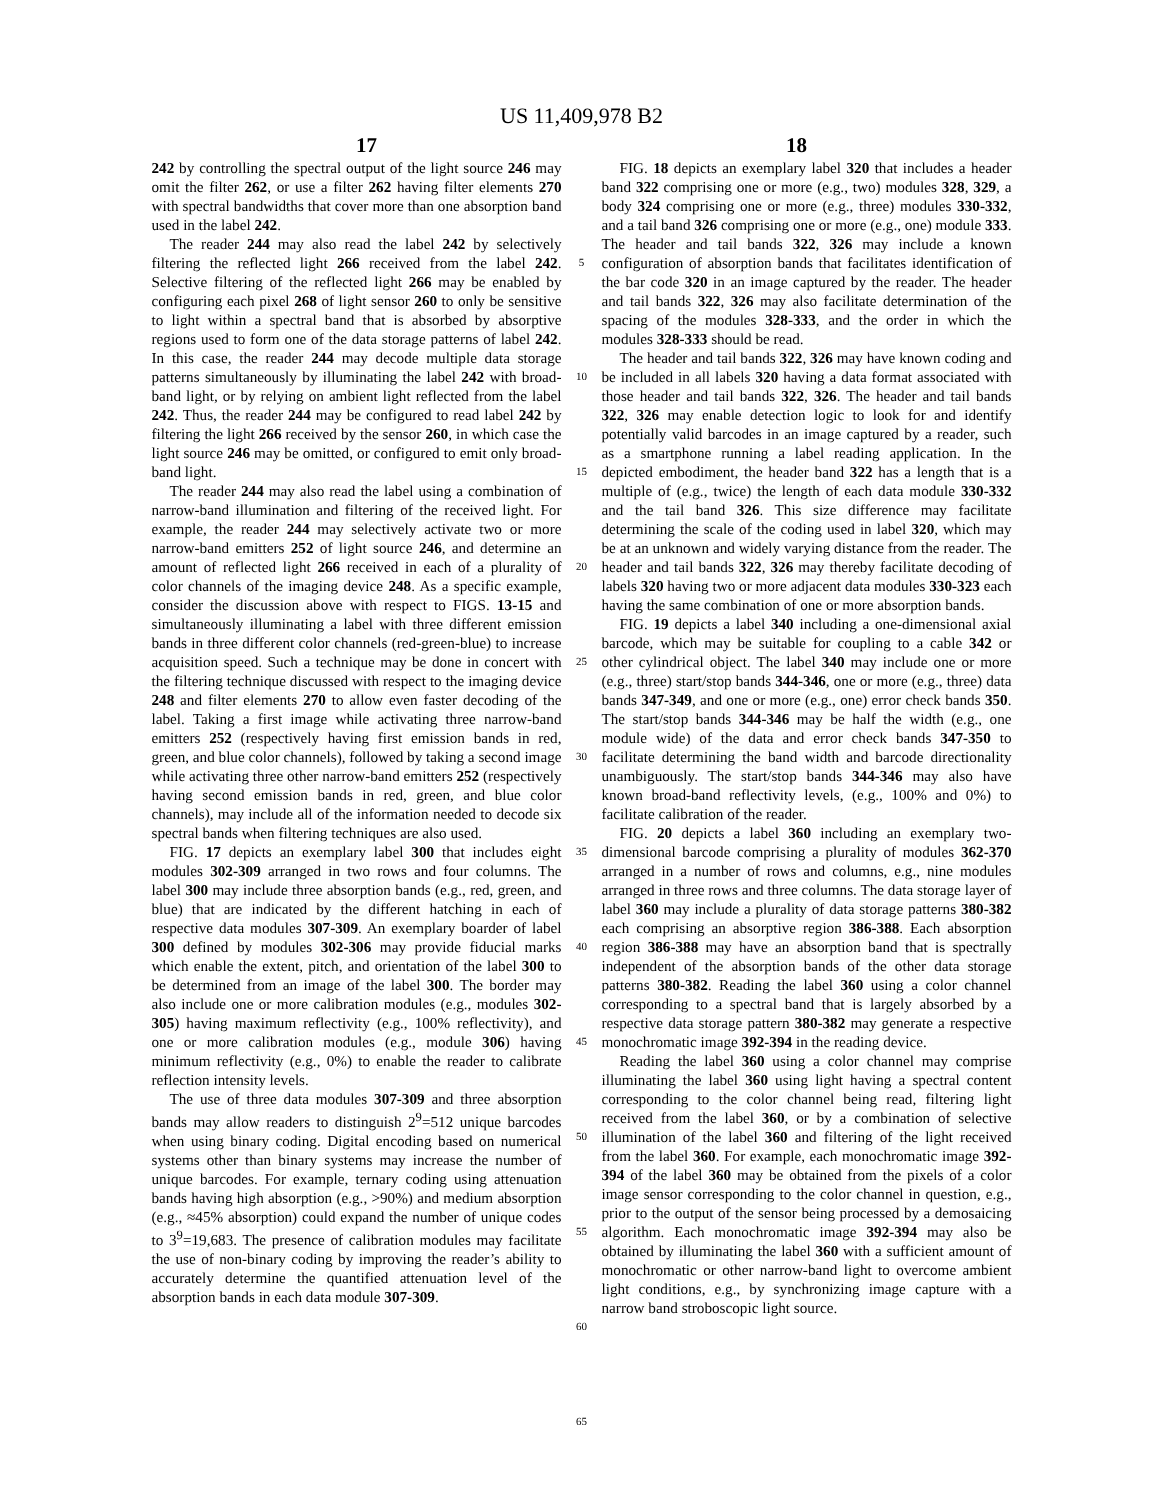US 11,409,978 B2
17 18
242 by controlling the spectral output of the light source 246 may omit the filter 262, or use a filter 262 having filter elements 270 with spectral bandwidths that cover more than one absorption band used in the label 242.
The reader 244 may also read the label 242 by selectively filtering the reflected light 266 received from the label 242. Selective filtering of the reflected light 266 may be enabled by configuring each pixel 268 of light sensor 260 to only be sensitive to light within a spectral band that is absorbed by absorptive regions used to form one of the data storage patterns of label 242. In this case, the reader 244 may decode multiple data storage patterns simultaneously by illuminating the label 242 with broad-band light, or by relying on ambient light reflected from the label 242. Thus, the reader 244 may be configured to read label 242 by filtering the light 266 received by the sensor 260, in which case the light source 246 may be omitted, or configured to emit only broad-band light.
The reader 244 may also read the label using a combination of narrow-band illumination and filtering of the received light. For example, the reader 244 may selectively activate two or more narrow-band emitters 252 of light source 246, and determine an amount of reflected light 266 received in each of a plurality of color channels of the imaging device 248. As a specific example, consider the discussion above with respect to FIGS. 13-15 and simultaneously illuminating a label with three different emission bands in three different color channels (red-green-blue) to increase acquisition speed. Such a technique may be done in concert with the filtering technique discussed with respect to the imaging device 248 and filter elements 270 to allow even faster decoding of the label. Taking a first image while activating three narrow-band emitters 252 (respectively having first emission bands in red, green, and blue color channels), followed by taking a second image while activating three other narrow-band emitters 252 (respectively having second emission bands in red, green, and blue color channels), may include all of the information needed to decode six spectral bands when filtering techniques are also used.
FIG. 17 depicts an exemplary label 300 that includes eight modules 302-309 arranged in two rows and four columns. The label 300 may include three absorption bands (e.g., red, green, and blue) that are indicated by the different hatching in each of respective data modules 307-309. An exemplary boarder of label 300 defined by modules 302-306 may provide fiducial marks which enable the extent, pitch, and orientation of the label 300 to be determined from an image of the label 300. The border may also include one or more calibration modules (e.g., modules 302-305) having maximum reflectivity (e.g., 100% reflectivity), and one or more calibration modules (e.g., module 306) having minimum reflectivity (e.g., 0%) to enable the reader to calibrate reflection intensity levels.
The use of three data modules 307-309 and three absorption bands may allow readers to distinguish 2<sup>9</sup>=512 unique barcodes when using binary coding. Digital encoding based on numerical systems other than binary systems may increase the number of unique barcodes. For example, ternary coding using attenuation bands having high absorption (e.g., >90%) and medium absorption (e.g., ≈45% absorption) could expand the number of unique codes to 3<sup>9</sup>=19,683. The presence of calibration modules may facilitate the use of non-binary coding by improving the reader’s ability to accurately determine the quantified attenuation level of the absorption bands in each data module 307-309.
5
10
15
20
25
30
35
40
45
50
55
60
65
FIG. 18 depicts an exemplary label 320 that includes a header band 322 comprising one or more (e.g., two) modules 328, 329, a body 324 comprising one or more (e.g., three) modules 330-332, and a tail band 326 comprising one or more (e.g., one) module 333. The header and tail bands 322, 326 may include a known configuration of absorption bands that facilitates identification of the bar code 320 in an image captured by the reader. The header and tail bands 322, 326 may also facilitate determination of the spacing of the modules 328-333, and the order in which the modules 328-333 should be read.
The header and tail bands 322, 326 may have known coding and be included in all labels 320 having a data format associated with those header and tail bands 322, 326. The header and tail bands 322, 326 may enable detection logic to look for and identify potentially valid barcodes in an image captured by a reader, such as a smartphone running a label reading application. In the depicted embodiment, the header band 322 has a length that is a multiple of (e.g., twice) the length of each data module 330-332 and the tail band 326. This size difference may facilitate determining the scale of the coding used in label 320, which may be at an unknown and widely varying distance from the reader. The header and tail bands 322, 326 may thereby facilitate decoding of labels 320 having two or more adjacent data modules 330-323 each having the same combination of one or more absorption bands.
FIG. 19 depicts a label 340 including a one-dimensional axial barcode, which may be suitable for coupling to a cable 342 or other cylindrical object. The label 340 may include one or more (e.g., three) start/stop bands 344-346, one or more (e.g., three) data bands 347-349, and one or more (e.g., one) error check bands 350. The start/stop bands 344-346 may be half the width (e.g., one module wide) of the data and error check bands 347-350 to facilitate determining the band width and barcode directionality unambiguously. The start/stop bands 344-346 may also have known broad-band reflectivity levels, (e.g., 100% and 0%) to facilitate calibration of the reader.
FIG. 20 depicts a label 360 including an exemplary two-dimensional barcode comprising a plurality of modules 362-370 arranged in a number of rows and columns, e.g., nine modules arranged in three rows and three columns. The data storage layer of label 360 may include a plurality of data storage patterns 380-382 each comprising an absorptive region 386-388. Each absorption region 386-388 may have an absorption band that is spectrally independent of the absorption bands of the other data storage patterns 380-382. Reading the label 360 using a color channel corresponding to a spectral band that is largely absorbed by a respective data storage pattern 380-382 may generate a respective monochromatic image 392-394 in the reading device.
Reading the label 360 using a color channel may comprise illuminating the label 360 using light having a spectral content corresponding to the color channel being read, filtering light received from the label 360, or by a combination of selective illumination of the label 360 and filtering of the light received from the label 360. For example, each monochromatic image 392-394 of the label 360 may be obtained from the pixels of a color image sensor corresponding to the color channel in question, e.g., prior to the output of the sensor being processed by a demosaicing algorithm. Each monochromatic image 392-394 may also be obtained by illuminating the label 360 with a sufficient amount of monochromatic or other narrow-band light to overcome ambient light conditions, e.g., by synchronizing image capture with a narrow band stroboscopic light source.